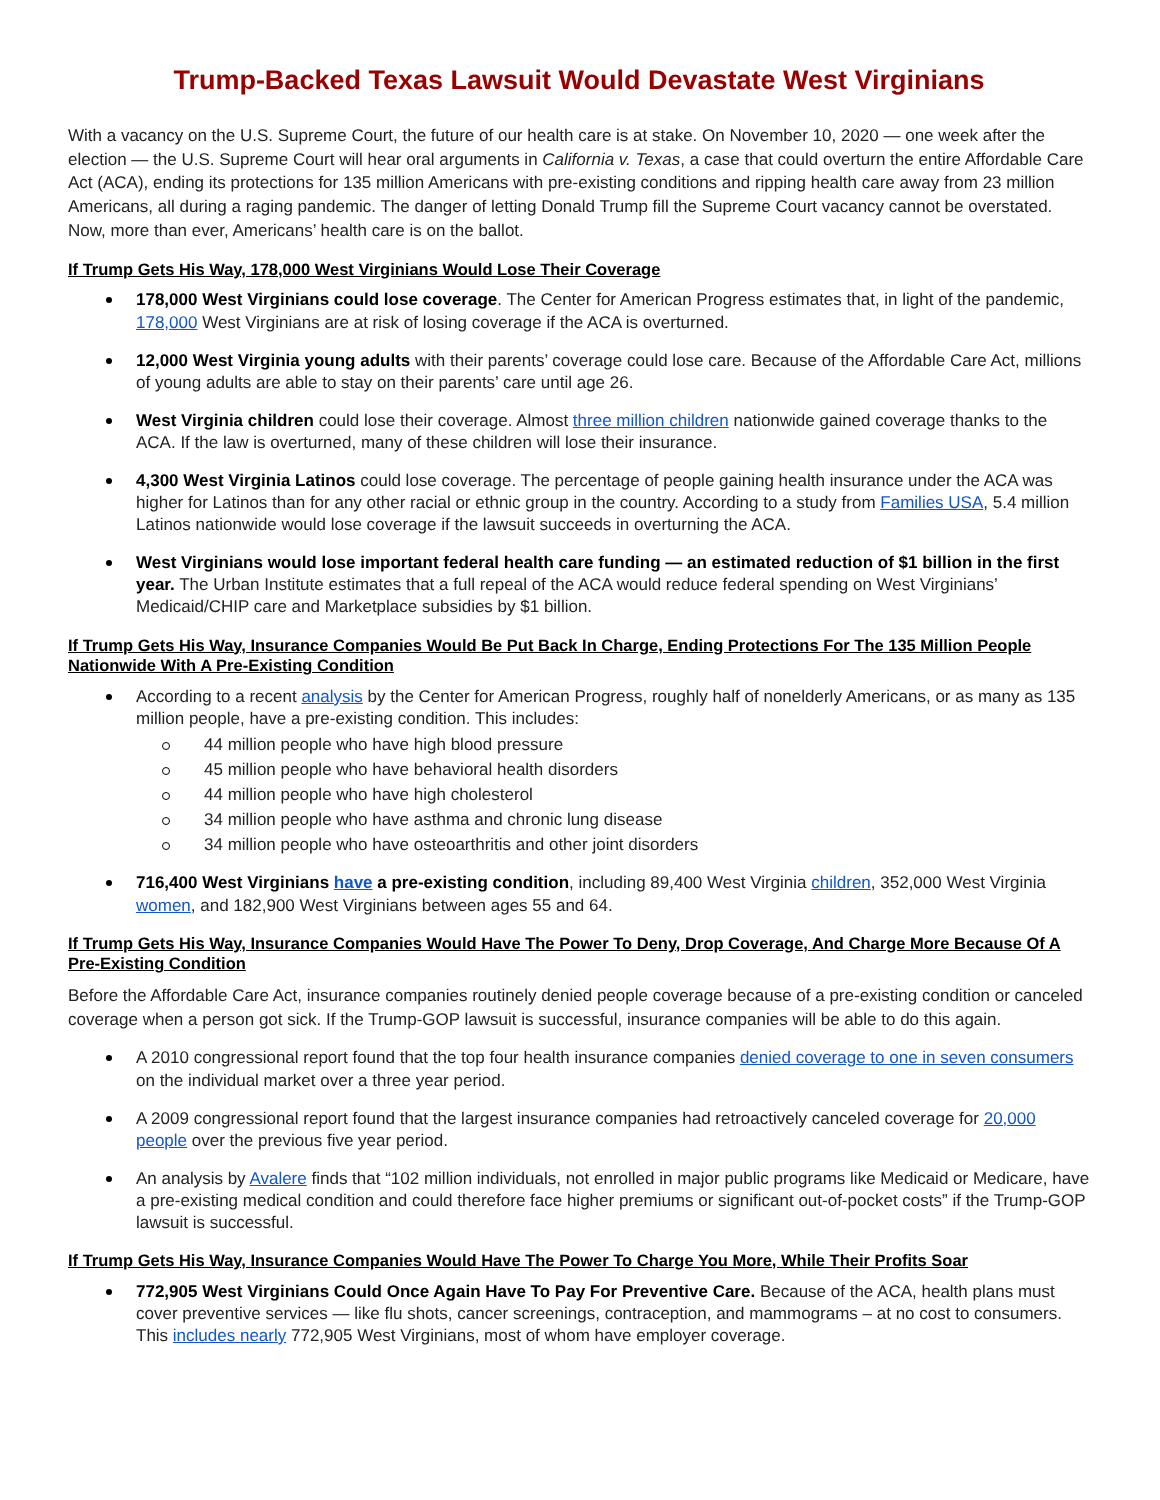Trump-Backed Texas Lawsuit Would Devastate West Virginians
With a vacancy on the U.S. Supreme Court, the future of our health care is at stake. On November 10, 2020 — one week after the election — the U.S. Supreme Court will hear oral arguments in California v. Texas, a case that could overturn the entire Affordable Care Act (ACA), ending its protections for 135 million Americans with pre-existing conditions and ripping health care away from 23 million Americans, all during a raging pandemic. The danger of letting Donald Trump fill the Supreme Court vacancy cannot be overstated. Now, more than ever, Americans’ health care is on the ballot.
If Trump Gets His Way, 178,000 West Virginians Would Lose Their Coverage
178,000 West Virginians could lose coverage. The Center for American Progress estimates that, in light of the pandemic, 178,000 West Virginians are at risk of losing coverage if the ACA is overturned.
12,000 West Virginia young adults with their parents’ coverage could lose care. Because of the Affordable Care Act, millions of young adults are able to stay on their parents’ care until age 26.
West Virginia children could lose their coverage. Almost three million children nationwide gained coverage thanks to the ACA. If the law is overturned, many of these children will lose their insurance.
4,300 West Virginia Latinos could lose coverage. The percentage of people gaining health insurance under the ACA was higher for Latinos than for any other racial or ethnic group in the country. According to a study from Families USA, 5.4 million Latinos nationwide would lose coverage if the lawsuit succeeds in overturning the ACA.
West Virginians would lose important federal health care funding — an estimated reduction of $1 billion in the first year. The Urban Institute estimates that a full repeal of the ACA would reduce federal spending on West Virginians’ Medicaid/CHIP care and Marketplace subsidies by $1 billion.
If Trump Gets His Way, Insurance Companies Would Be Put Back In Charge, Ending Protections For The 135 Million People Nationwide With A Pre-Existing Condition
According to a recent analysis by the Center for American Progress, roughly half of nonelderly Americans, or as many as 135 million people, have a pre-existing condition. This includes:
44 million people who have high blood pressure
45 million people who have behavioral health disorders
44 million people who have high cholesterol
34 million people who have asthma and chronic lung disease
34 million people who have osteoarthritis and other joint disorders
716,400 West Virginians have a pre-existing condition, including 89,400 West Virginia children, 352,000 West Virginia women, and 182,900 West Virginians between ages 55 and 64.
If Trump Gets His Way, Insurance Companies Would Have The Power To Deny, Drop Coverage, And Charge More Because Of A Pre-Existing Condition
Before the Affordable Care Act, insurance companies routinely denied people coverage because of a pre-existing condition or canceled coverage when a person got sick. If the Trump-GOP lawsuit is successful, insurance companies will be able to do this again.
A 2010 congressional report found that the top four health insurance companies denied coverage to one in seven consumers on the individual market over a three year period.
A 2009 congressional report found that the largest insurance companies had retroactively canceled coverage for 20,000 people over the previous five year period.
An analysis by Avalere finds that “102 million individuals, not enrolled in major public programs like Medicaid or Medicare, have a pre-existing medical condition and could therefore face higher premiums or significant out-of-pocket costs” if the Trump-GOP lawsuit is successful.
If Trump Gets His Way, Insurance Companies Would Have The Power To Charge You More, While Their Profits Soar
772,905 West Virginians Could Once Again Have To Pay For Preventive Care. Because of the ACA, health plans must cover preventive services — like flu shots, cancer screenings, contraception, and mammograms – at no cost to consumers. This includes nearly 772,905 West Virginians, most of whom have employer coverage.